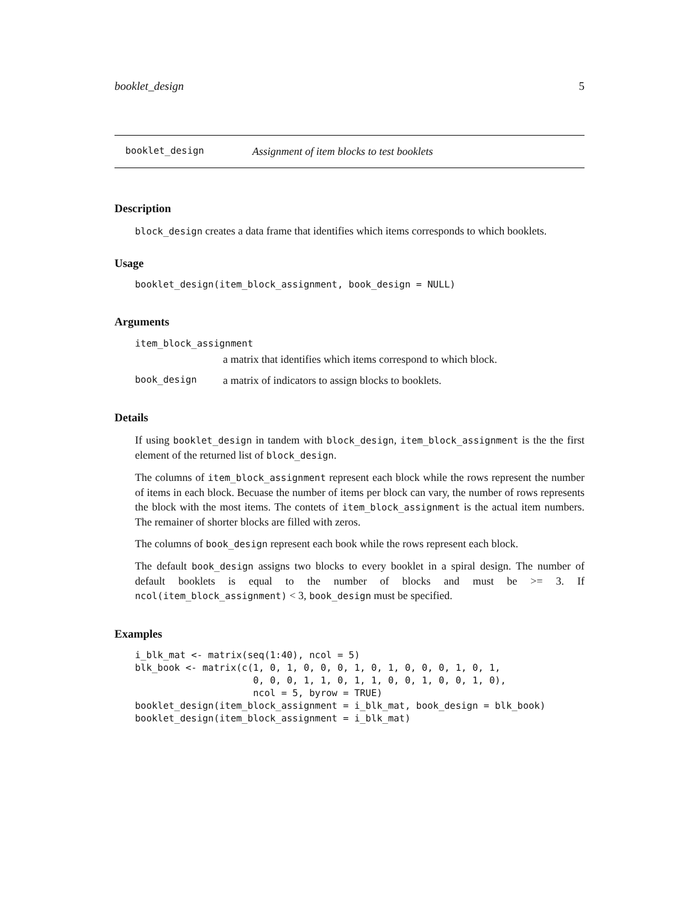booklet_design 5
booklet_design Assignment of item blocks to test booklets
Description
block_design creates a data frame that identifies which items corresponds to which booklets.
Usage
booklet_design(item_block_assignment, book_design = NULL)
Arguments
item_block_assignment
a matrix that identifies which items correspond to which block.
book_design a matrix of indicators to assign blocks to booklets.
Details
If using booklet_design in tandem with block_design, item_block_assignment is the the first element of the returned list of block_design.
The columns of item_block_assignment represent each block while the rows represent the number of items in each block. Becuase the number of items per block can vary, the number of rows represents the block with the most items. The contets of item_block_assignment is the actual item numbers. The remainer of shorter blocks are filled with zeros.
The columns of book_design represent each book while the rows represent each block.
The default book_design assigns two blocks to every booklet in a spiral design. The number of default booklets is equal to the number of blocks and must be >= 3. If ncol(item_block_assignment) < 3, book_design must be specified.
Examples
i_blk_mat <- matrix(seq(1:40), ncol = 5)
blk_book <- matrix(c(1, 0, 1, 0, 0, 0, 1, 0, 1, 0, 0, 0, 1, 0, 1,
                     0, 0, 0, 1, 1, 0, 1, 1, 0, 0, 1, 0, 0, 1, 0),
                     ncol = 5, byrow = TRUE)
booklet_design(item_block_assignment = i_blk_mat, book_design = blk_book)
booklet_design(item_block_assignment = i_blk_mat)